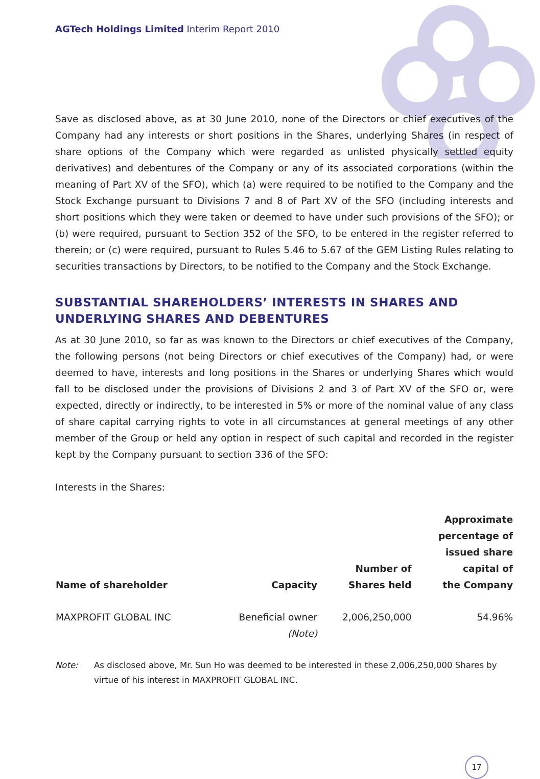AGTech Holdings Limited Interim Report 2010
Save as disclosed above, as at 30 June 2010, none of the Directors or chief executives of the Company had any interests or short positions in the Shares, underlying Shares (in respect of share options of the Company which were regarded as unlisted physically settled equity derivatives) and debentures of the Company or any of its associated corporations (within the meaning of Part XV of the SFO), which (a) were required to be notified to the Company and the Stock Exchange pursuant to Divisions 7 and 8 of Part XV of the SFO (including interests and short positions which they were taken or deemed to have under such provisions of the SFO); or (b) were required, pursuant to Section 352 of the SFO, to be entered in the register referred to therein; or (c) were required, pursuant to Rules 5.46 to 5.67 of the GEM Listing Rules relating to securities transactions by Directors, to be notified to the Company and the Stock Exchange.
SUBSTANTIAL SHAREHOLDERS’ INTERESTS IN SHARES AND UNDERLYING SHARES AND DEBENTURES
As at 30 June 2010, so far as was known to the Directors or chief executives of the Company, the following persons (not being Directors or chief executives of the Company) had, or were deemed to have, interests and long positions in the Shares or underlying Shares which would fall to be disclosed under the provisions of Divisions 2 and 3 of Part XV of the SFO or, were expected, directly or indirectly, to be interested in 5% or more of the nominal value of any class of share capital carrying rights to vote in all circumstances at general meetings of any other member of the Group or held any option in respect of such capital and recorded in the register kept by the Company pursuant to section 336 of the SFO:
Interests in the Shares:
| Name of shareholder | Capacity | Number of Shares held | Approximate percentage of issued share capital of the Company |
| --- | --- | --- | --- |
| MAXPROFIT GLOBAL INC | Beneficial owner (Note) | 2,006,250,000 | 54.96% |
Note: As disclosed above, Mr. Sun Ho was deemed to be interested in these 2,006,250,000 Shares by virtue of his interest in MAXPROFIT GLOBAL INC.
17